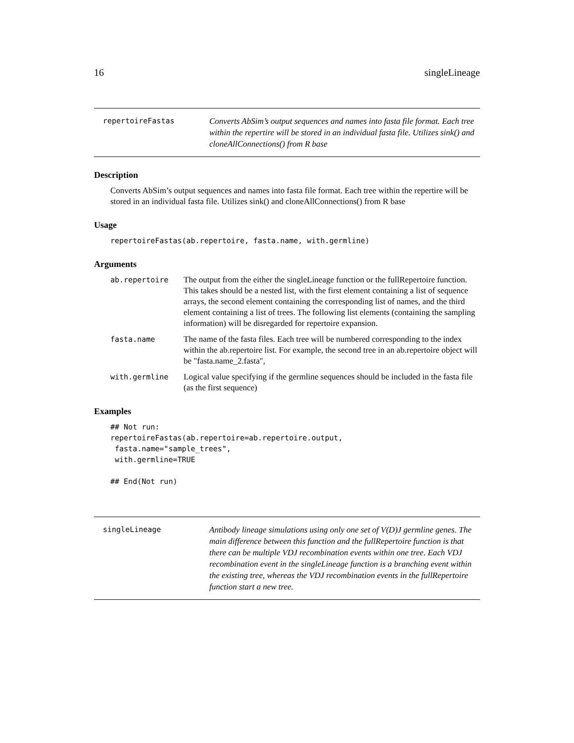16 singleLineage
repertoireFastas Converts AbSim’s output sequences and names into fasta file format. Each tree within the repertire will be stored in an individual fasta file. Utilizes sink() and cloneAllConnections() from R base
Description
Converts AbSim’s output sequences and names into fasta file format. Each tree within the repertire will be stored in an individual fasta file. Utilizes sink() and cloneAllConnections() from R base
Usage
repertoireFastas(ab.repertoire, fasta.name, with.germline)
Arguments
ab.repertoire The output from the either the singleLineage function or the fullRepertoire function. This takes should be a nested list, with the first element containing a list of sequence arrays, the second element containing the corresponding list of names, and the third element containing a list of trees. The following list elements (containing the sampling information) will be disregarded for repertoire expansion.
fasta.name The name of the fasta files. Each tree will be numbered corresponding to the index within the ab.repertoire list. For example, the second tree in an ab.repertoire object will be "fasta.name_2.fasta",
with.germline Logical value specifying if the germline sequences should be included in the fasta file (as the first sequence)
Examples
## Not run:
repertoireFastas(ab.repertoire=ab.repertoire.output,
 fasta.name="sample_trees",
 with.germline=TRUE

## End(Not run)
singleLineage Antibody lineage simulations using only one set of V(D)J germline genes. The main difference between this function and the fullRepertoire function is that there can be multiple VDJ recombination events within one tree. Each VDJ recombination event in the singleLineage function is a branching event within the existing tree, whereas the VDJ recombination events in the fullRepertoire function start a new tree.